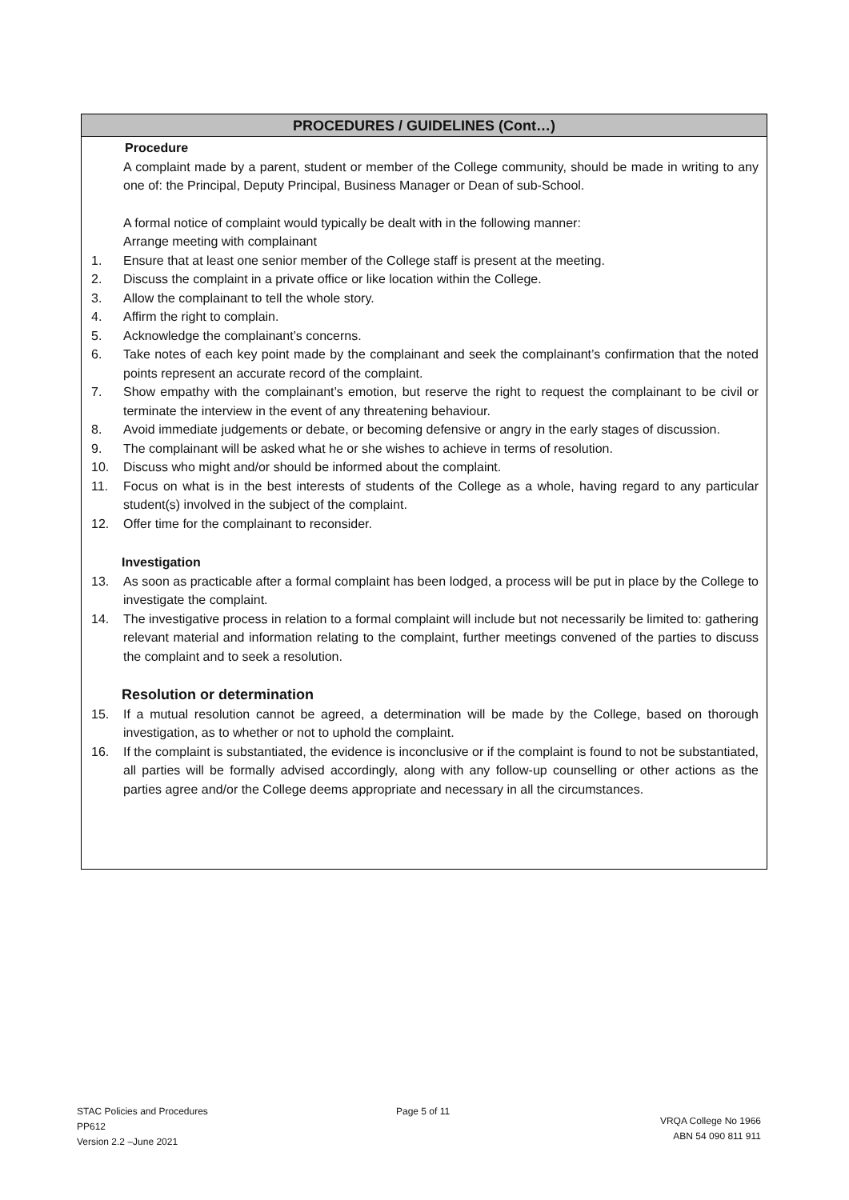PROCEDURES / GUIDELINES (Cont…)
Procedure
A complaint made by a parent, student or member of the College community, should be made in writing to any one of: the Principal, Deputy Principal, Business Manager or Dean of sub-School.
A formal notice of complaint would typically be dealt with in the following manner:
Arrange meeting with complainant
1. Ensure that at least one senior member of the College staff is present at the meeting.
2. Discuss the complaint in a private office or like location within the College.
3. Allow the complainant to tell the whole story.
4. Affirm the right to complain.
5. Acknowledge the complainant’s concerns.
6. Take notes of each key point made by the complainant and seek the complainant’s confirmation that the noted points represent an accurate record of the complaint.
7. Show empathy with the complainant’s emotion, but reserve the right to request the complainant to be civil or terminate the interview in the event of any threatening behaviour.
8. Avoid immediate judgements or debate, or becoming defensive or angry in the early stages of discussion.
9. The complainant will be asked what he or she wishes to achieve in terms of resolution.
10. Discuss who might and/or should be informed about the complaint.
11. Focus on what is in the best interests of students of the College as a whole, having regard to any particular student(s) involved in the subject of the complaint.
12. Offer time for the complainant to reconsider.
Investigation
13. As soon as practicable after a formal complaint has been lodged, a process will be put in place by the College to investigate the complaint.
14. The investigative process in relation to a formal complaint will include but not necessarily be limited to: gathering relevant material and information relating to the complaint, further meetings convened of the parties to discuss the complaint and to seek a resolution.
Resolution or determination
15. If a mutual resolution cannot be agreed, a determination will be made by the College, based on thorough investigation, as to whether or not to uphold the complaint.
16. If the complaint is substantiated, the evidence is inconclusive or if the complaint is found to not be substantiated, all parties will be formally advised accordingly, along with any follow-up counselling or other actions as the parties agree and/or the College deems appropriate and necessary in all the circumstances.
STAC Policies and Procedures
PP612
Version 2.2 –June 2021
Page 5 of 11
VRQA College No 1966
ABN 54 090 811 911